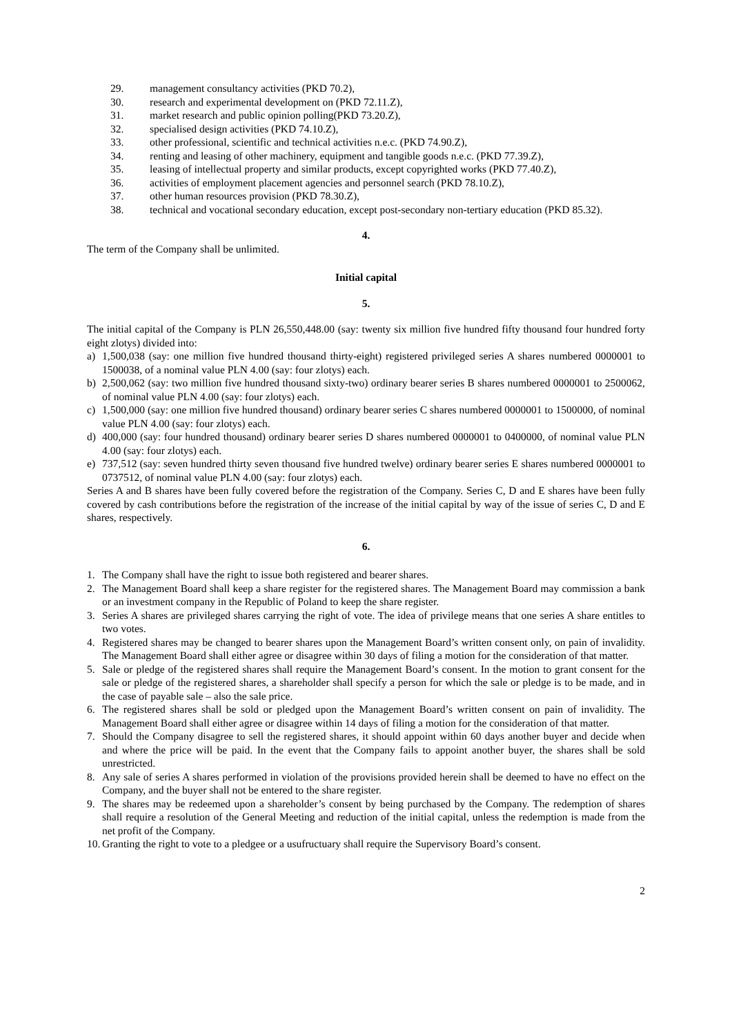29. management consultancy activities (PKD 70.2),
30. research and experimental development on (PKD 72.11.Z),
31. market research and public opinion polling(PKD 73.20.Z),
32. specialised design activities (PKD 74.10.Z),
33. other professional, scientific and technical activities n.e.c. (PKD 74.90.Z),
34. renting and leasing of other machinery, equipment and tangible goods n.e.c. (PKD 77.39.Z),
35. leasing of intellectual property and similar products, except copyrighted works (PKD 77.40.Z),
36. activities of employment placement agencies and personnel search (PKD 78.10.Z),
37. other human resources provision (PKD 78.30.Z),
38. technical and vocational secondary education, except post-secondary non-tertiary education (PKD 85.32).
4.
The term of the Company shall be unlimited.
Initial capital
5.
The initial capital of the Company is PLN 26,550,448.00 (say: twenty six million five hundred fifty thousand four hundred forty eight zlotys) divided into:
a) 1,500,038 (say: one million five hundred thousand thirty-eight) registered privileged series A shares numbered 0000001 to 1500038, of a nominal value PLN 4.00 (say: four zlotys) each.
b) 2,500,062 (say: two million five hundred thousand sixty-two) ordinary bearer series B shares numbered 0000001 to 2500062, of nominal value PLN 4.00 (say: four zlotys) each.
c) 1,500,000 (say: one million five hundred thousand) ordinary bearer series C shares numbered 0000001 to 1500000, of nominal value PLN 4.00 (say: four zlotys) each.
d) 400,000 (say: four hundred thousand) ordinary bearer series D shares numbered 0000001 to 0400000, of nominal value PLN 4.00 (say: four zlotys) each.
e) 737,512 (say: seven hundred thirty seven thousand five hundred twelve) ordinary bearer series E shares numbered 0000001 to 0737512, of nominal value PLN 4.00 (say: four zlotys) each.
Series A and B shares have been fully covered before the registration of the Company. Series C, D and E shares have been fully covered by cash contributions before the registration of the increase of the initial capital by way of the issue of series C, D and E shares, respectively.
6.
1. The Company shall have the right to issue both registered and bearer shares.
2. The Management Board shall keep a share register for the registered shares. The Management Board may commission a bank or an investment company in the Republic of Poland to keep the share register.
3. Series A shares are privileged shares carrying the right of vote. The idea of privilege means that one series A share entitles to two votes.
4. Registered shares may be changed to bearer shares upon the Management Board’s written consent only, on pain of invalidity. The Management Board shall either agree or disagree within 30 days of filing a motion for the consideration of that matter.
5. Sale or pledge of the registered shares shall require the Management Board’s consent. In the motion to grant consent for the sale or pledge of the registered shares, a shareholder shall specify a person for which the sale or pledge is to be made, and in the case of payable sale – also the sale price.
6. The registered shares shall be sold or pledged upon the Management Board’s written consent on pain of invalidity. The Management Board shall either agree or disagree within 14 days of filing a motion for the consideration of that matter.
7. Should the Company disagree to sell the registered shares, it should appoint within 60 days another buyer and decide when and where the price will be paid. In the event that the Company fails to appoint another buyer, the shares shall be sold unrestricted.
8. Any sale of series A shares performed in violation of the provisions provided herein shall be deemed to have no effect on the Company, and the buyer shall not be entered to the share register.
9. The shares may be redeemed upon a shareholder’s consent by being purchased by the Company. The redemption of shares shall require a resolution of the General Meeting and reduction of the initial capital, unless the redemption is made from the net profit of the Company.
10. Granting the right to vote to a pledgee or a usufructuary shall require the Supervisory Board’s consent.
2